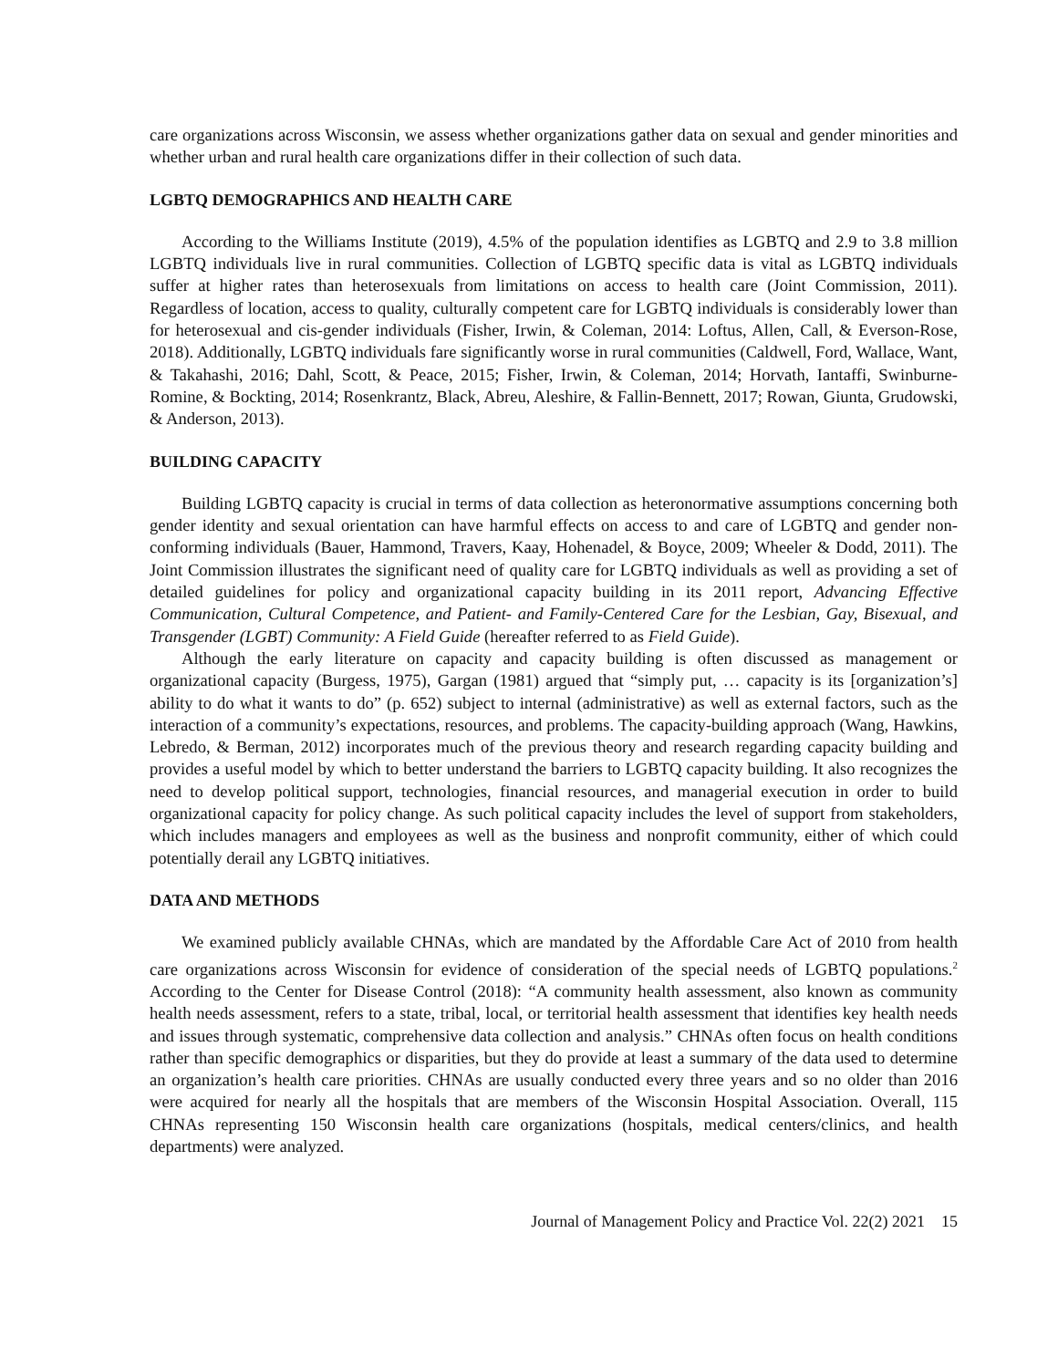care organizations across Wisconsin, we assess whether organizations gather data on sexual and gender minorities and whether urban and rural health care organizations differ in their collection of such data.
LGBTQ DEMOGRAPHICS AND HEALTH CARE
According to the Williams Institute (2019), 4.5% of the population identifies as LGBTQ and 2.9 to 3.8 million LGBTQ individuals live in rural communities. Collection of LGBTQ specific data is vital as LGBTQ individuals suffer at higher rates than heterosexuals from limitations on access to health care (Joint Commission, 2011). Regardless of location, access to quality, culturally competent care for LGBTQ individuals is considerably lower than for heterosexual and cis-gender individuals (Fisher, Irwin, & Coleman, 2014: Loftus, Allen, Call, & Everson-Rose, 2018). Additionally, LGBTQ individuals fare significantly worse in rural communities (Caldwell, Ford, Wallace, Want, & Takahashi, 2016; Dahl, Scott, & Peace, 2015; Fisher, Irwin, & Coleman, 2014; Horvath, Iantaffi, Swinburne-Romine, & Bockting, 2014; Rosenkrantz, Black, Abreu, Aleshire, & Fallin-Bennett, 2017; Rowan, Giunta, Grudowski, & Anderson, 2013).
BUILDING CAPACITY
Building LGBTQ capacity is crucial in terms of data collection as heteronormative assumptions concerning both gender identity and sexual orientation can have harmful effects on access to and care of LGBTQ and gender non-conforming individuals (Bauer, Hammond, Travers, Kaay, Hohenadel, & Boyce, 2009; Wheeler & Dodd, 2011). The Joint Commission illustrates the significant need of quality care for LGBTQ individuals as well as providing a set of detailed guidelines for policy and organizational capacity building in its 2011 report, Advancing Effective Communication, Cultural Competence, and Patient- and Family-Centered Care for the Lesbian, Gay, Bisexual, and Transgender (LGBT) Community: A Field Guide (hereafter referred to as Field Guide).
Although the early literature on capacity and capacity building is often discussed as management or organizational capacity (Burgess, 1975), Gargan (1981) argued that “simply put, … capacity is its [organization’s] ability to do what it wants to do” (p. 652) subject to internal (administrative) as well as external factors, such as the interaction of a community’s expectations, resources, and problems. The capacity-building approach (Wang, Hawkins, Lebredo, & Berman, 2012) incorporates much of the previous theory and research regarding capacity building and provides a useful model by which to better understand the barriers to LGBTQ capacity building. It also recognizes the need to develop political support, technologies, financial resources, and managerial execution in order to build organizational capacity for policy change. As such political capacity includes the level of support from stakeholders, which includes managers and employees as well as the business and nonprofit community, either of which could potentially derail any LGBTQ initiatives.
DATA AND METHODS
We examined publicly available CHNAs, which are mandated by the Affordable Care Act of 2010 from health care organizations across Wisconsin for evidence of consideration of the special needs of LGBTQ populations.<sup>2</sup> According to the Center for Disease Control (2018): “A community health assessment, also known as community health needs assessment, refers to a state, tribal, local, or territorial health assessment that identifies key health needs and issues through systematic, comprehensive data collection and analysis.” CHNAs often focus on health conditions rather than specific demographics or disparities, but they do provide at least a summary of the data used to determine an organization’s health care priorities. CHNAs are usually conducted every three years and so no older than 2016 were acquired for nearly all the hospitals that are members of the Wisconsin Hospital Association. Overall, 115 CHNAs representing 150 Wisconsin health care organizations (hospitals, medical centers/clinics, and health departments) were analyzed.
Journal of Management Policy and Practice Vol. 22(2) 2021 15